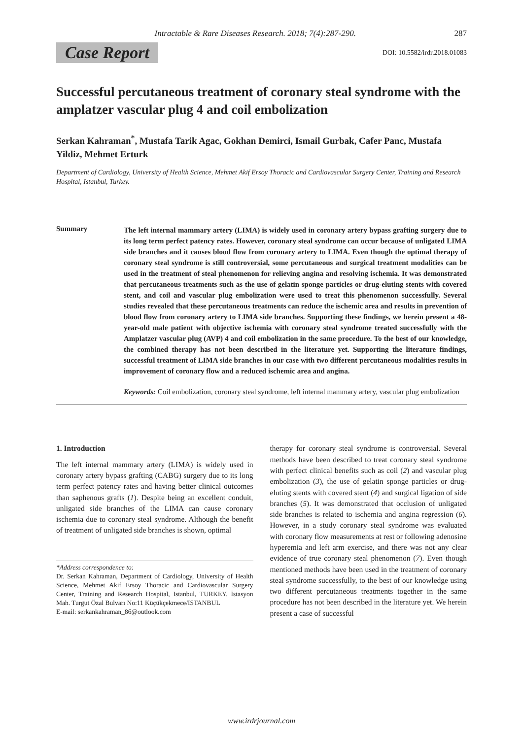Intractable & Rare Diseases Research. 2018; 7(4):287-290. 287
Case Report DOI: 10.5582/irdr.2018.01083
Successful percutaneous treatment of coronary steal syndrome with the amplatzer vascular plug 4 and coil embolization
Serkan Kahraman<sup>*</sup>, Mustafa Tarik Agac, Gokhan Demirci, Ismail Gurbak, Cafer Panc, Mustafa Yildiz, Mehmet Erturk
Department of Cardiology, University of Health Science, Mehmet Akif Ersoy Thoracic and Cardiovascular Surgery Center, Training and Research Hospital, Istanbul, Turkey.
Summary
The left internal mammary artery (LIMA) is widely used in coronary artery bypass grafting surgery due to its long term perfect patency rates. However, coronary steal syndrome can occur because of unligated LIMA side branches and it causes blood flow from coronary artery to LIMA. Even though the optimal therapy of coronary steal syndrome is still controversial, some percutaneous and surgical treatment modalities can be used in the treatment of steal phenomenon for relieving angina and resolving ischemia. It was demonstrated that percutaneous treatments such as the use of gelatin sponge particles or drug-eluting stents with covered stent, and coil and vascular plug embolization were used to treat this phenomenon successfully. Several studies revealed that these percutaneous treatments can reduce the ischemic area and results in prevention of blood flow from coronary artery to LIMA side branches. Supporting these findings, we herein present a 48-year-old male patient with objective ischemia with coronary steal syndrome treated successfully with the Amplatzer vascular plug (AVP) 4 and coil embolization in the same procedure. To the best of our knowledge, the combined therapy has not been described in the literature yet. Supporting the literature findings, successful treatment of LIMA side branches in our case with two different percutaneous modalities results in improvement of coronary flow and a reduced ischemic area and angina.
Keywords: Coil embolization, coronary steal syndrome, left internal mammary artery, vascular plug embolization
1. Introduction
The left internal mammary artery (LIMA) is widely used in coronary artery bypass grafting (CABG) surgery due to its long term perfect patency rates and having better clinical outcomes than saphenous grafts (1). Despite being an excellent conduit, unligated side branches of the LIMA can cause coronary ischemia due to coronary steal syndrome. Although the benefit of treatment of unligated side branches is shown, optimal
*Address correspondence to:
Dr. Serkan Kahraman, Department of Cardiology, University of Health Science, Mehmet Akif Ersoy Thoracic and Cardiovascular Surgery Center, Training and Research Hospital, Istanbul, TURKEY. İstasyon Mah. Turgut Özal Bulvarı No:11 Küçükçekmece/ISTANBUL
E-mail: serkankahraman_86@outlook.com
therapy for coronary steal syndrome is controversial. Several methods have been described to treat coronary steal syndrome with perfect clinical benefits such as coil (2) and vascular plug embolization (3), the use of gelatin sponge particles or drug-eluting stents with covered stent (4) and surgical ligation of side branches (5). It was demonstrated that occlusion of unligated side branches is related to ischemia and angina regression (6). However, in a study coronary steal syndrome was evaluated with coronary flow measurements at rest or following adenosine hyperemia and left arm exercise, and there was not any clear evidence of true coronary steal phenomenon (7). Even though mentioned methods have been used in the treatment of coronary steal syndrome successfully, to the best of our knowledge using two different percutaneous treatments together in the same procedure has not been described in the literature yet. We herein present a case of successful
www.irdrjournal.com